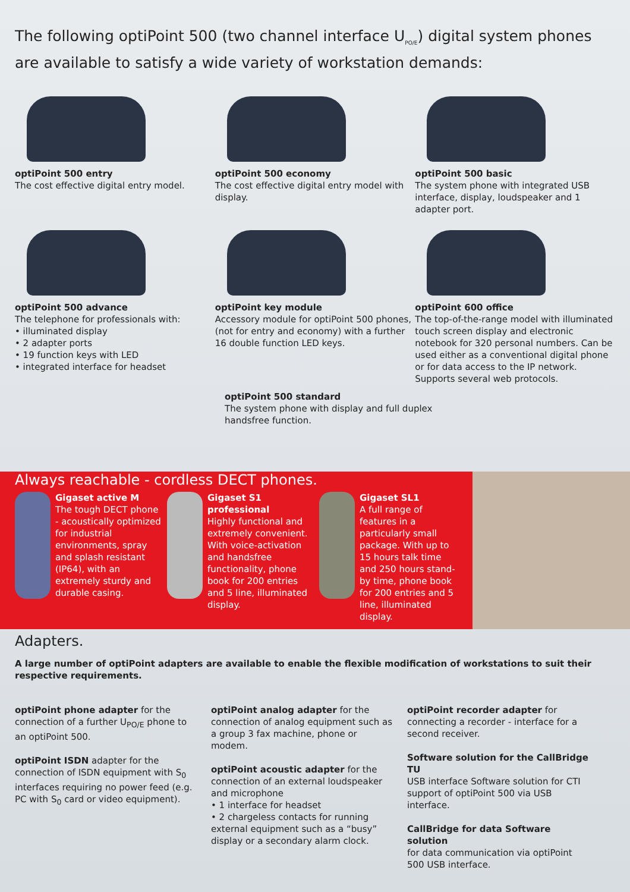The following optiPoint 500 (two channel interface U<sub>PO/E</sub>) digital system phones are available to satisfy a wide variety of workstation demands:
optiPoint 500 entry
The cost effective digital entry model.
optiPoint 500 economy
The cost effective digital entry model with display.
optiPoint 500 basic
The system phone with integrated USB interface, display, loudspeaker and 1 adapter port.
optiPoint 500 advance
The telephone for professionals with:
• illuminated display
• 2 adapter ports
• 19 function keys with LED
• integrated interface for headset
optiPoint key module
Accessory module for optiPoint 500 phones, (not for entry and economy) with a further 16 double function LED keys.
optiPoint 600 office
The top-of-the-range model with illuminated touch screen display and electronic notebook for 320 personal numbers. Can be used either as a conventional digital phone or for data access to the IP network. Supports several web protocols.
optiPoint 500 standard
The system phone with display and full duplex handsfree function.
Always reachable - cordless DECT phones.
Gigaset active M
The tough DECT phone - acoustically optimized for industrial environments, spray and splash resistant (IP64), with an extremely sturdy and durable casing.
Gigaset S1 professional
Highly functional and extremely convenient. With voice-activation and handsfree functionality, phone book for 200 entries and 5 line, illuminated display.
Gigaset SL1
A full range of features in a particularly small package. With up to 15 hours talk time and 250 hours stand-by time, phone book for 200 entries and 5 line, illuminated display.
Adapters.
A large number of optiPoint adapters are available to enable the flexible modification of workstations to suit their respective requirements.
optiPoint phone adapter for the connection of a further U<sub>PO/E</sub> phone to an optiPoint 500.
optiPoint ISDN adapter for the connection of ISDN equipment with S<sub>0</sub> interfaces requiring no power feed (e.g. PC with S<sub>0</sub> card or video equipment).
optiPoint analog adapter for the connection of analog equipment such as a group 3 fax machine, phone or modem.
optiPoint acoustic adapter for the connection of an external loudspeaker and microphone
• 1 interface for headset
• 2 chargeless contacts for running external equipment such as a “busy” display or a secondary alarm clock.
optiPoint recorder adapter for connecting a recorder - interface for a second receiver.
Software solution for the CallBridge TU
USB interface Software solution for CTI support of optiPoint 500 via USB interface.
CallBridge for data Software solution
for data communication via optiPoint 500 USB interface.